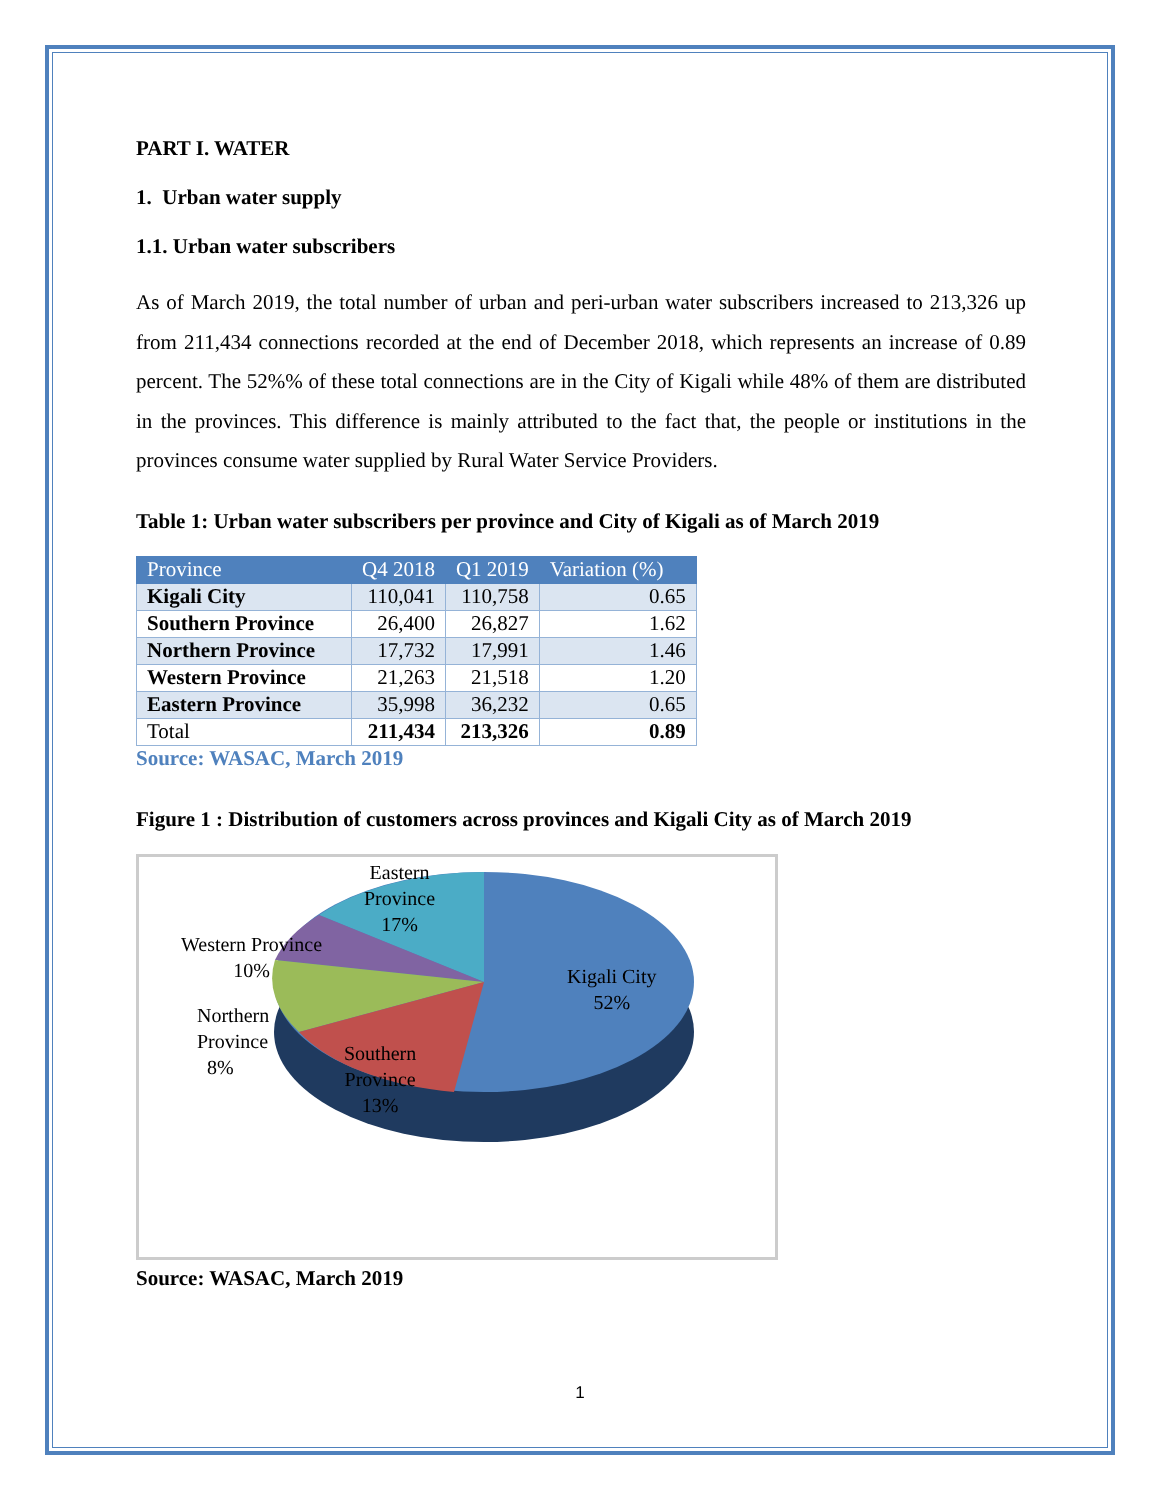PART I. WATER
1. Urban water supply
1.1. Urban water subscribers
As of March 2019, the total number of urban and peri-urban water subscribers increased to 213,326 up from 211,434 connections recorded at the end of December 2018, which represents an increase of 0.89 percent. The 52%% of these total connections are in the City of Kigali while 48% of them are distributed in the provinces. This difference is mainly attributed to the fact that, the people or institutions in the provinces consume water supplied by Rural Water Service Providers.
Table 1: Urban water subscribers per province and City of Kigali as of March 2019
| Province | Q4 2018 | Q1 2019 | Variation (%) |
| --- | --- | --- | --- |
| Kigali City | 110,041 | 110,758 | 0.65 |
| Southern Province | 26,400 | 26,827 | 1.62 |
| Northern Province | 17,732 | 17,991 | 1.46 |
| Western Province | 21,263 | 21,518 | 1.20 |
| Eastern Province | 35,998 | 36,232 | 0.65 |
| Total | 211,434 | 213,326 | 0.89 |
Source: WASAC, March 2019
Figure 1 : Distribution of customers across provinces and Kigali City as of March 2019
Eastern
Province
17%
Western Province
10%
Northern
Province
8%
Southern
Province
13%
Kigali City
52%
Source: WASAC, March 2019
1